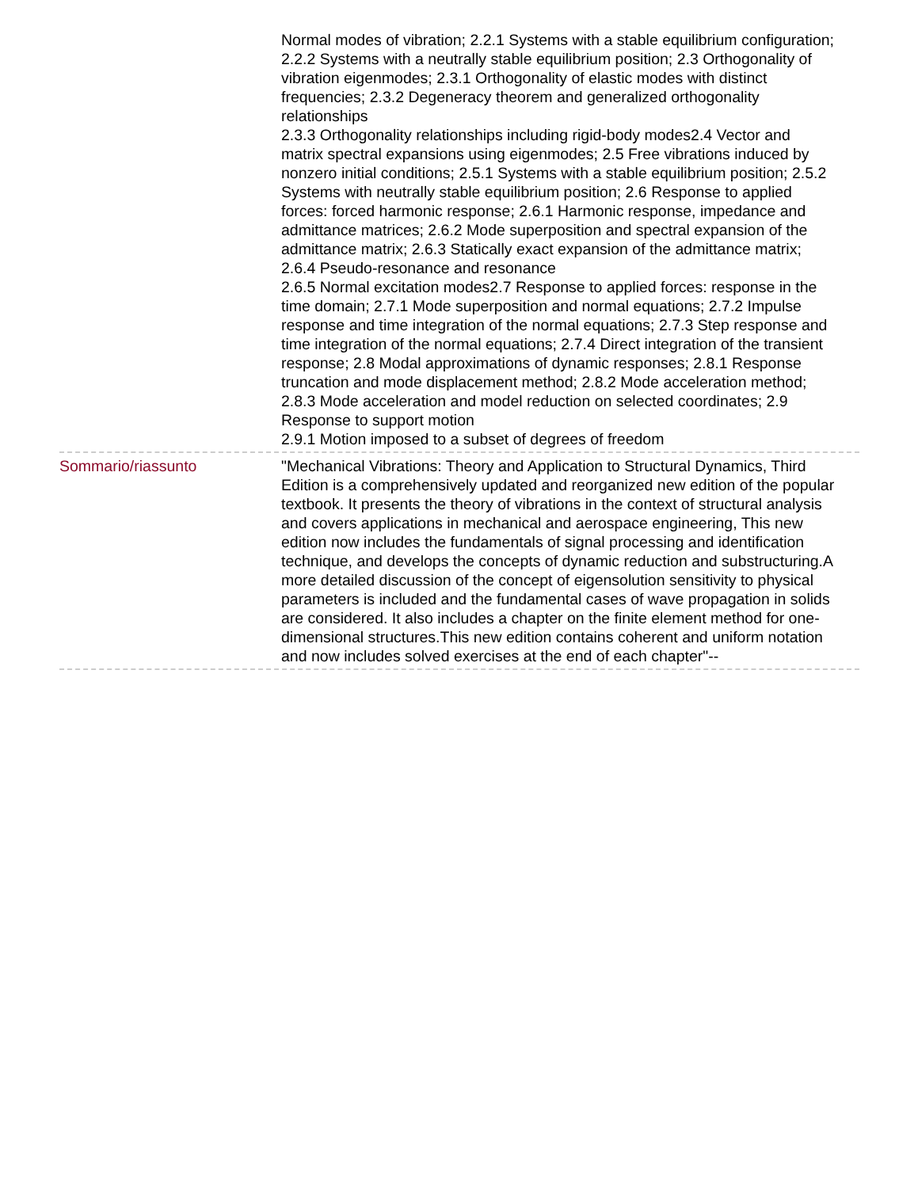Normal modes of vibration; 2.2.1 Systems with a stable equilibrium configuration; 2.2.2 Systems with a neutrally stable equilibrium position; 2.3 Orthogonality of vibration eigenmodes; 2.3.1 Orthogonality of elastic modes with distinct frequencies; 2.3.2 Degeneracy theorem and generalized orthogonality relationships
2.3.3 Orthogonality relationships including rigid-body modes2.4 Vector and matrix spectral expansions using eigenmodes; 2.5 Free vibrations induced by nonzero initial conditions; 2.5.1 Systems with a stable equilibrium position; 2.5.2 Systems with neutrally stable equilibrium position; 2.6 Response to applied forces: forced harmonic response; 2.6.1 Harmonic response, impedance and admittance matrices; 2.6.2 Mode superposition and spectral expansion of the admittance matrix; 2.6.3 Statically exact expansion of the admittance matrix; 2.6.4 Pseudo-resonance and resonance
2.6.5 Normal excitation modes2.7 Response to applied forces: response in the time domain; 2.7.1 Mode superposition and normal equations; 2.7.2 Impulse response and time integration of the normal equations; 2.7.3 Step response and time integration of the normal equations; 2.7.4 Direct integration of the transient response; 2.8 Modal approximations of dynamic responses; 2.8.1 Response truncation and mode displacement method; 2.8.2 Mode acceleration method; 2.8.3 Mode acceleration and model reduction on selected coordinates; 2.9 Response to support motion
2.9.1 Motion imposed to a subset of degrees of freedom
Sommario/riassunto "Mechanical Vibrations: Theory and Application to Structural Dynamics, Third Edition is a comprehensively updated and reorganized new edition of the popular textbook. It presents the theory of vibrations in the context of structural analysis and covers applications in mechanical and aerospace engineering, This new edition now includes the fundamentals of signal processing and identification technique, and develops the concepts of dynamic reduction and substructuring.A more detailed discussion of the concept of eigensolution sensitivity to physical parameters is included and the fundamental cases of wave propagation in solids are considered. It also includes a chapter on the finite element method for one-dimensional structures.This new edition contains coherent and uniform notation and now includes solved exercises at the end of each chapter"--